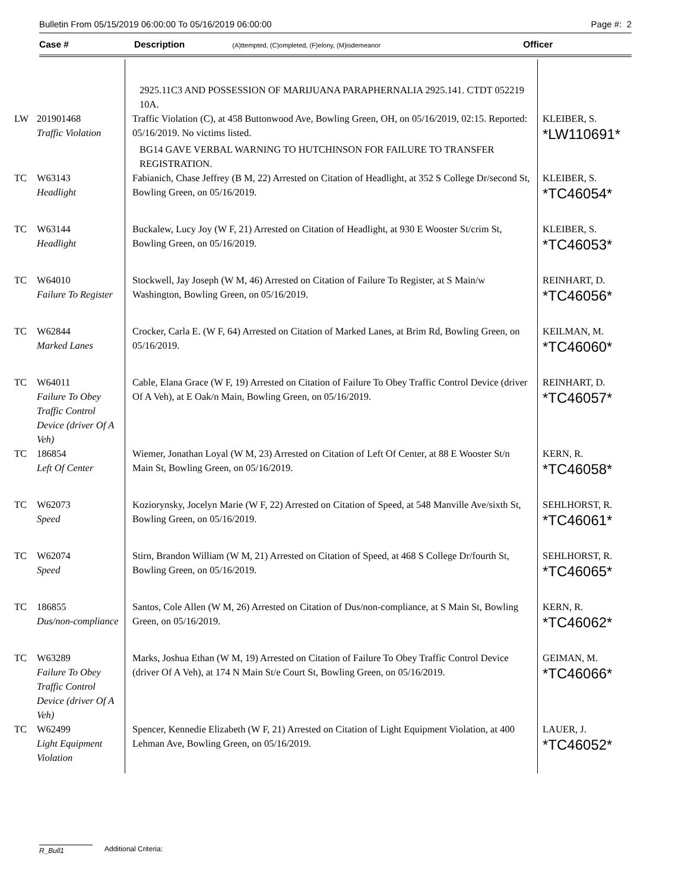Bulletin From 05/15/2019 06:00:00 To 05/16/2019 06:00:00 Page #: 2
Case # Description (A)ttempted, (C)ompleted, (F)elony, (M)isdemeanor Officer
| | | 2925.11C3 AND POSSESSION OF MARIJUANA PARAPHERNALIA 2925.141. CTDT 052219 10A. | |
| LW | 201901468 Traffic Violation | Traffic Violation (C), at 458 Buttonwood Ave, Bowling Green, OH, on 05/16/2019, 02:15. Reported: 05/16/2019. No victims listed. BG14 GAVE VERBAL WARNING TO HUTCHINSON FOR FAILURE TO TRANSFER REGISTRATION. | KLEIBER, S. *LW110691* |
| TC | W63143 Headlight | Fabianich, Chase Jeffrey (B M, 22) Arrested on Citation of Headlight, at 352 S College Dr/second St, Bowling Green, on 05/16/2019. | KLEIBER, S. *TC46054* |
| TC | W63144 Headlight | Buckalew, Lucy Joy (W F, 21) Arrested on Citation of Headlight, at 930 E Wooster St/crim St, Bowling Green, on 05/16/2019. | KLEIBER, S. *TC46053* |
| TC | W64010 Failure To Register | Stockwell, Jay Joseph (W M, 46) Arrested on Citation of Failure To Register, at S Main/w Washington, Bowling Green, on 05/16/2019. | REINHART, D. *TC46056* |
| TC | W62844 Marked Lanes | Crocker, Carla E. (W F, 64) Arrested on Citation of Marked Lanes, at Brim Rd, Bowling Green, on 05/16/2019. | KEILMAN, M. *TC46060* |
| TC | W64011 Failure To Obey Traffic Control Device (driver Of A Veh) | Cable, Elana Grace (W F, 19) Arrested on Citation of Failure To Obey Traffic Control Device (driver Of A Veh), at E Oak/n Main, Bowling Green, on 05/16/2019. | REINHART, D. *TC46057* |
| TC | 186854 Left Of Center | Wiemer, Jonathan Loyal (W M, 23) Arrested on Citation of Left Of Center, at 88 E Wooster St/n Main St, Bowling Green, on 05/16/2019. | KERN, R. *TC46058* |
| TC | W62073 Speed | Koziorynsky, Jocelyn Marie (W F, 22) Arrested on Citation of Speed, at 548 Manville Ave/sixth St, Bowling Green, on 05/16/2019. | SEHLHORST, R. *TC46061* |
| TC | W62074 Speed | Stirn, Brandon William (W M, 21) Arrested on Citation of Speed, at 468 S College Dr/fourth St, Bowling Green, on 05/16/2019. | SEHLHORST, R. *TC46065* |
| TC | 186855 Dus/non-compliance | Santos, Cole Allen (W M, 26) Arrested on Citation of Dus/non-compliance, at S Main St, Bowling Green, on 05/16/2019. | KERN, R. *TC46062* |
| TC | W63289 Failure To Obey Traffic Control Device (driver Of A Veh) | Marks, Joshua Ethan (W M, 19) Arrested on Citation of Failure To Obey Traffic Control Device (driver Of A Veh), at 174 N Main St/e Court St, Bowling Green, on 05/16/2019. | GEIMAN, M. *TC46066* |
| TC | W62499 Light Equipment Violation | Spencer, Kennedie Elizabeth (W F, 21) Arrested on Citation of Light Equipment Violation, at 400 Lehman Ave, Bowling Green, on 05/16/2019. | LAUER, J. *TC46052* |
R_Bull1 Additional Criteria: